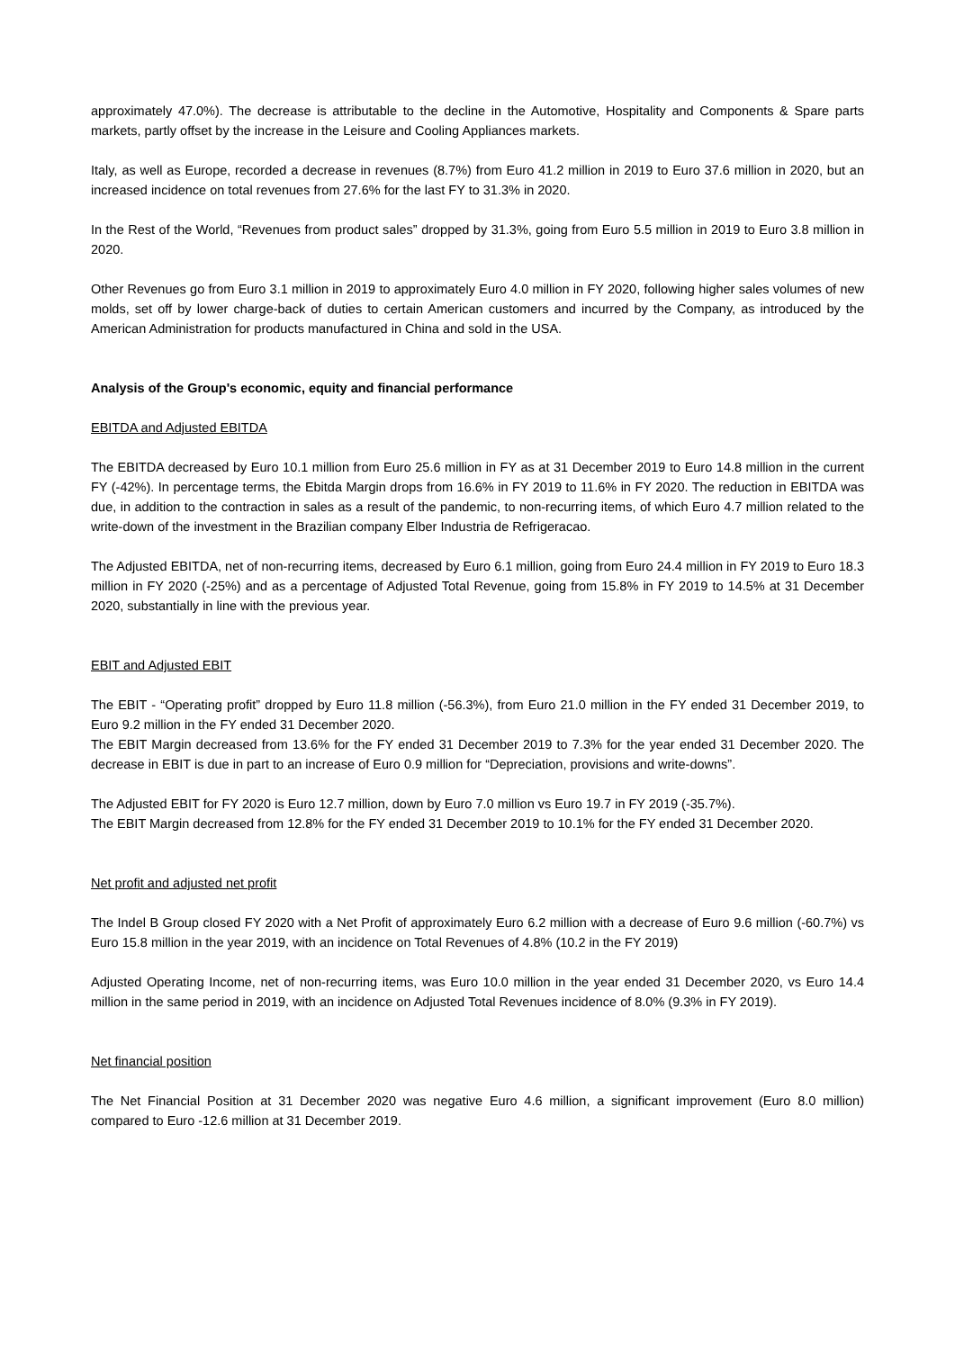approximately 47.0%). The decrease is attributable to the decline in the Automotive, Hospitality and Components & Spare parts markets, partly offset by the increase in the Leisure and Cooling Appliances markets.
Italy, as well as Europe, recorded a decrease in revenues (8.7%) from Euro 41.2 million in 2019 to Euro 37.6 million in 2020, but an increased incidence on total revenues from 27.6% for the last FY to 31.3% in 2020.
In the Rest of the World, “Revenues from product sales” dropped by 31.3%, going from Euro 5.5 million in 2019 to Euro 3.8 million in 2020.
Other Revenues go from Euro 3.1 million in 2019 to approximately Euro 4.0 million in FY 2020, following higher sales volumes of new molds, set off by lower charge-back of duties to certain American customers and incurred by the Company, as introduced by the American Administration for products manufactured in China and sold in the USA.
Analysis of the Group's economic, equity and financial performance
EBITDA and Adjusted EBITDA
The EBITDA decreased by Euro 10.1 million from Euro 25.6 million in FY as at 31 December 2019 to Euro 14.8 million in the current FY (-42%). In percentage terms, the Ebitda Margin drops from 16.6% in FY 2019 to 11.6% in FY 2020. The reduction in EBITDA was due, in addition to the contraction in sales as a result of the pandemic, to non-recurring items, of which Euro 4.7 million related to the write-down of the investment in the Brazilian company Elber Industria de Refrigeracao.
The Adjusted EBITDA, net of non-recurring items, decreased by Euro 6.1 million, going from Euro 24.4 million in FY 2019 to Euro 18.3 million in FY 2020 (-25%) and as a percentage of Adjusted Total Revenue, going from 15.8% in FY 2019 to 14.5% at 31 December 2020, substantially in line with the previous year.
EBIT and Adjusted EBIT
The EBIT - “Operating profit” dropped by Euro 11.8 million (-56.3%), from Euro 21.0 million in the FY ended 31 December 2019, to Euro 9.2 million in the FY ended 31 December 2020.
The EBIT Margin decreased from 13.6% for the FY ended 31 December 2019 to 7.3% for the year ended 31 December 2020. The decrease in EBIT is due in part to an increase of Euro 0.9 million for “Depreciation, provisions and write-downs”.
The Adjusted EBIT for FY 2020 is Euro 12.7 million, down by Euro 7.0 million vs Euro 19.7 in FY 2019 (-35.7%).
The EBIT Margin decreased from 12.8% for the FY ended 31 December 2019 to 10.1% for the FY ended 31 December 2020.
Net profit and adjusted net profit
The Indel B Group closed FY 2020 with a Net Profit of approximately Euro 6.2 million with a decrease of Euro 9.6 million (-60.7%) vs Euro 15.8 million in the year 2019, with an incidence on Total Revenues of 4.8% (10.2 in the FY 2019)
Adjusted Operating Income, net of non-recurring items, was Euro 10.0 million in the year ended 31 December 2020, vs Euro 14.4 million in the same period in 2019, with an incidence on Adjusted Total Revenues incidence of 8.0% (9.3% in FY 2019).
Net financial position
The Net Financial Position at 31 December 2020 was negative Euro 4.6 million, a significant improvement (Euro 8.0 million) compared to Euro -12.6 million at 31 December 2019.